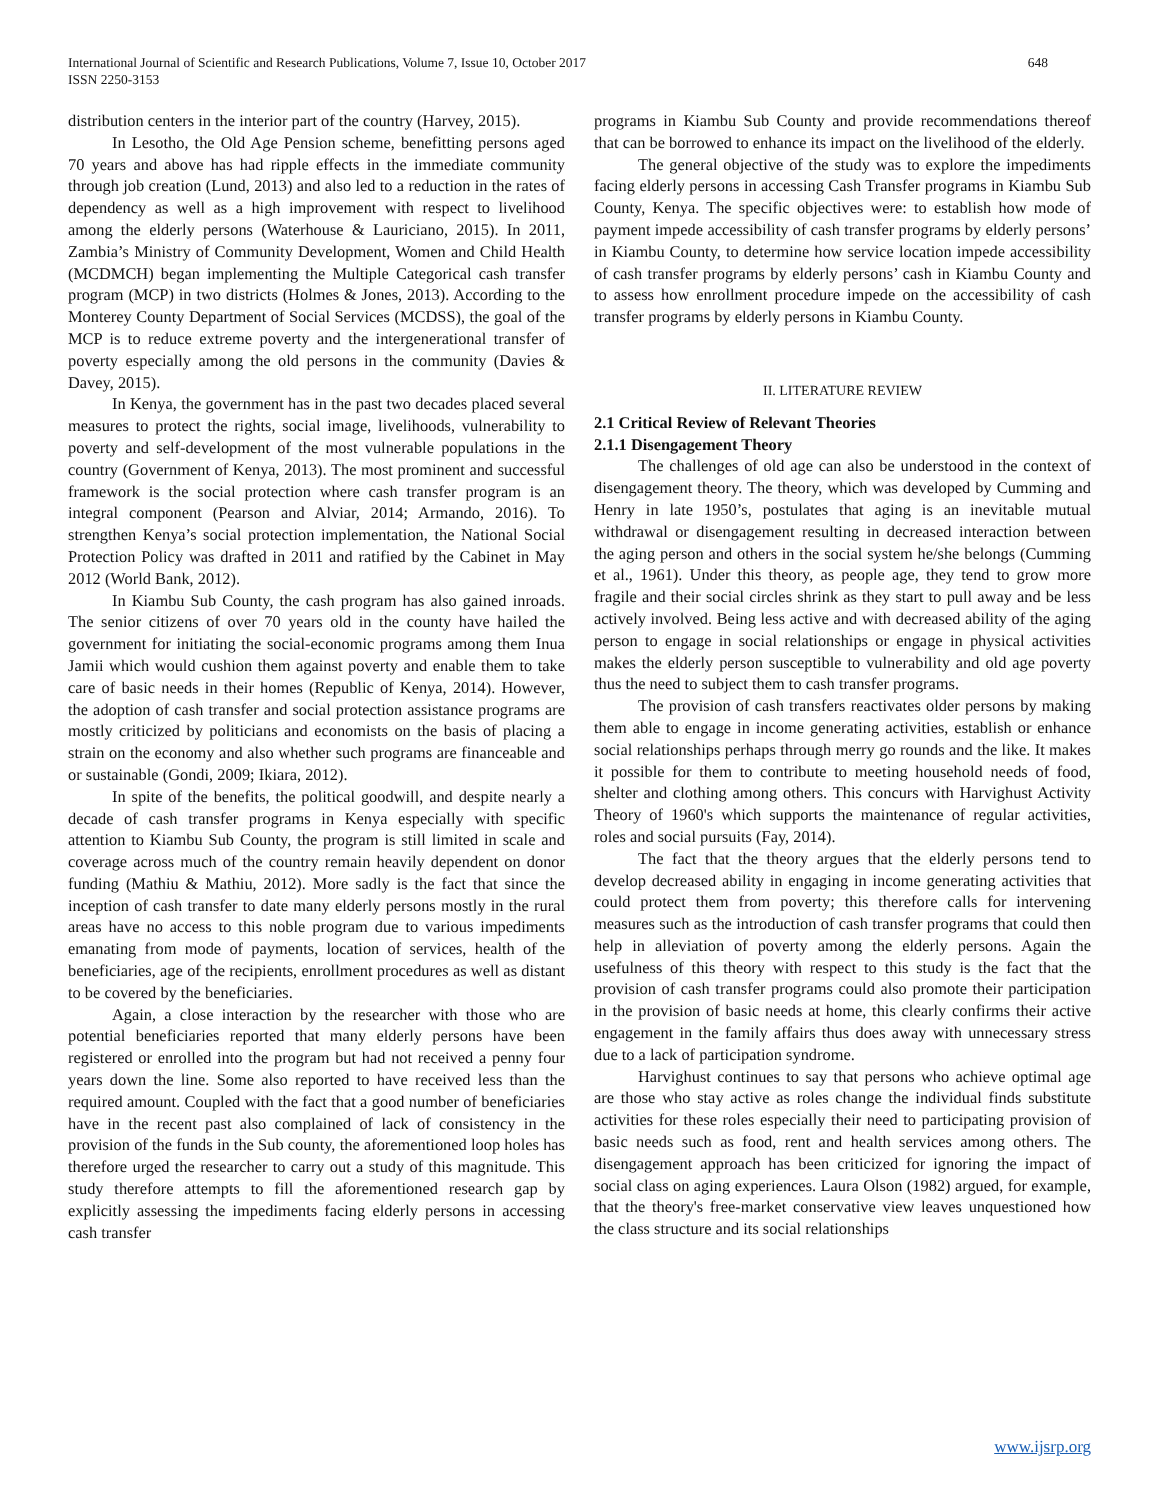648 International Journal of Scientific and Research Publications, Volume 7, Issue 10, October 2017
ISSN 2250-3153
distribution centers in the interior part of the country (Harvey, 2015).
In Lesotho, the Old Age Pension scheme, benefitting persons aged 70 years and above has had ripple effects in the immediate community through job creation (Lund, 2013) and also led to a reduction in the rates of dependency as well as a high improvement with respect to livelihood among the elderly persons (Waterhouse & Lauriciano, 2015). In 2011, Zambia’s Ministry of Community Development, Women and Child Health (MCDMCH) began implementing the Multiple Categorical cash transfer program (MCP) in two districts (Holmes & Jones, 2013). According to the Monterey County Department of Social Services (MCDSS), the goal of the MCP is to reduce extreme poverty and the intergenerational transfer of poverty especially among the old persons in the community (Davies & Davey, 2015).
In Kenya, the government has in the past two decades placed several measures to protect the rights, social image, livelihoods, vulnerability to poverty and self-development of the most vulnerable populations in the country (Government of Kenya, 2013). The most prominent and successful framework is the social protection where cash transfer program is an integral component (Pearson and Alviar, 2014; Armando, 2016). To strengthen Kenya’s social protection implementation, the National Social Protection Policy was drafted in 2011 and ratified by the Cabinet in May 2012 (World Bank, 2012).
In Kiambu Sub County, the cash program has also gained inroads. The senior citizens of over 70 years old in the county have hailed the government for initiating the social-economic programs among them Inua Jamii which would cushion them against poverty and enable them to take care of basic needs in their homes (Republic of Kenya, 2014). However, the adoption of cash transfer and social protection assistance programs are mostly criticized by politicians and economists on the basis of placing a strain on the economy and also whether such programs are financeable and or sustainable (Gondi, 2009; Ikiara, 2012).
In spite of the benefits, the political goodwill, and despite nearly a decade of cash transfer programs in Kenya especially with specific attention to Kiambu Sub County, the program is still limited in scale and coverage across much of the country remain heavily dependent on donor funding (Mathiu & Mathiu, 2012). More sadly is the fact that since the inception of cash transfer to date many elderly persons mostly in the rural areas have no access to this noble program due to various impediments emanating from mode of payments, location of services, health of the beneficiaries, age of the recipients, enrollment procedures as well as distant to be covered by the beneficiaries.
Again, a close interaction by the researcher with those who are potential beneficiaries reported that many elderly persons have been registered or enrolled into the program but had not received a penny four years down the line. Some also reported to have received less than the required amount. Coupled with the fact that a good number of beneficiaries have in the recent past also complained of lack of consistency in the provision of the funds in the Sub county, the aforementioned loop holes has therefore urged the researcher to carry out a study of this magnitude. This study therefore attempts to fill the aforementioned research gap by explicitly assessing the impediments facing elderly persons in accessing cash transfer
programs in Kiambu Sub County and provide recommendations thereof that can be borrowed to enhance its impact on the livelihood of the elderly.
The general objective of the study was to explore the impediments facing elderly persons in accessing Cash Transfer programs in Kiambu Sub County, Kenya. The specific objectives were: to establish how mode of payment impede accessibility of cash transfer programs by elderly persons’ in Kiambu County, to determine how service location impede accessibility of cash transfer programs by elderly persons’ cash in Kiambu County and to assess how enrollment procedure impede on the accessibility of cash transfer programs by elderly persons in Kiambu County.
II. LITERATURE REVIEW
2.1 Critical Review of Relevant Theories
2.1.1 Disengagement Theory
The challenges of old age can also be understood in the context of disengagement theory. The theory, which was developed by Cumming and Henry in late 1950’s, postulates that aging is an inevitable mutual withdrawal or disengagement resulting in decreased interaction between the aging person and others in the social system he/she belongs (Cumming et al., 1961). Under this theory, as people age, they tend to grow more fragile and their social circles shrink as they start to pull away and be less actively involved. Being less active and with decreased ability of the aging person to engage in social relationships or engage in physical activities makes the elderly person susceptible to vulnerability and old age poverty thus the need to subject them to cash transfer programs.
The provision of cash transfers reactivates older persons by making them able to engage in income generating activities, establish or enhance social relationships perhaps through merry go rounds and the like. It makes it possible for them to contribute to meeting household needs of food, shelter and clothing among others. This concurs with Harvighust Activity Theory of 1960's which supports the maintenance of regular activities, roles and social pursuits (Fay, 2014).
The fact that the theory argues that the elderly persons tend to develop decreased ability in engaging in income generating activities that could protect them from poverty; this therefore calls for intervening measures such as the introduction of cash transfer programs that could then help in alleviation of poverty among the elderly persons. Again the usefulness of this theory with respect to this study is the fact that the provision of cash transfer programs could also promote their participation in the provision of basic needs at home, this clearly confirms their active engagement in the family affairs thus does away with unnecessary stress due to a lack of participation syndrome.
Harvighust continues to say that persons who achieve optimal age are those who stay active as roles change the individual finds substitute activities for these roles especially their need to participating provision of basic needs such as food, rent and health services among others. The disengagement approach has been criticized for ignoring the impact of social class on aging experiences. Laura Olson (1982) argued, for example, that the theory's free-market conservative view leaves unquestioned how the class structure and its social relationships
www.ijsrp.org